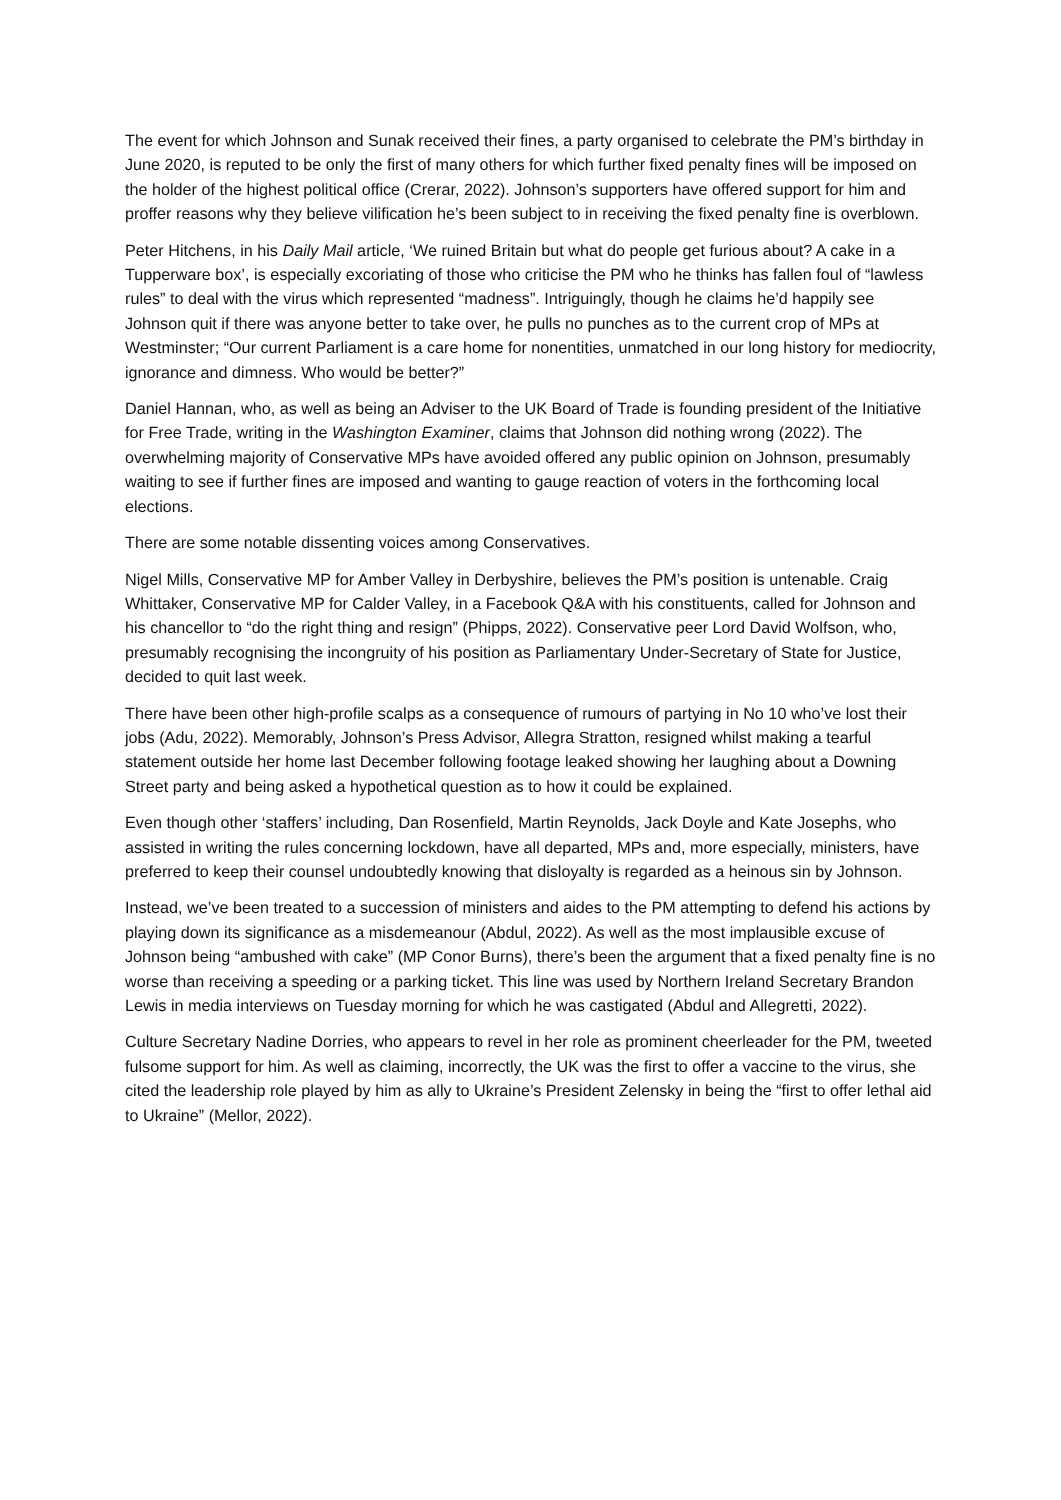The event for which Johnson and Sunak received their fines, a party organised to celebrate the PM’s birthday in June 2020, is reputed to be only the first of many others for which further fixed penalty fines will be imposed on the holder of the highest political office (Crerar, 2022). Johnson’s supporters have offered support for him and proffer reasons why they believe vilification he’s been subject to in receiving the fixed penalty fine is overblown.
Peter Hitchens, in his Daily Mail article, ‘We ruined Britain but what do people get furious about? A cake in a Tupperware box’, is especially excoriating of those who criticise the PM who he thinks has fallen foul of “lawless rules” to deal with the virus which represented “madness”. Intriguingly, though he claims he’d happily see Johnson quit if there was anyone better to take over, he pulls no punches as to the current crop of MPs at Westminster; “Our current Parliament is a care home for nonentities, unmatched in our long history for mediocrity, ignorance and dimness. Who would be better?”
Daniel Hannan, who, as well as being an Adviser to the UK Board of Trade is founding president of the Initiative for Free Trade, writing in the Washington Examiner, claims that Johnson did nothing wrong (2022). The overwhelming majority of Conservative MPs have avoided offered any public opinion on Johnson, presumably waiting to see if further fines are imposed and wanting to gauge reaction of voters in the forthcoming local elections.
There are some notable dissenting voices among Conservatives.
Nigel Mills, Conservative MP for Amber Valley in Derbyshire, believes the PM’s position is untenable. Craig Whittaker, Conservative MP for Calder Valley, in a Facebook Q&A with his constituents, called for Johnson and his chancellor to “do the right thing and resign” (Phipps, 2022). Conservative peer Lord David Wolfson, who, presumably recognising the incongruity of his position as Parliamentary Under-Secretary of State for Justice, decided to quit last week.
There have been other high-profile scalps as a consequence of rumours of partying in No 10 who’ve lost their jobs (Adu, 2022). Memorably, Johnson’s Press Advisor, Allegra Stratton, resigned whilst making a tearful statement outside her home last December following footage leaked showing her laughing about a Downing Street party and being asked a hypothetical question as to how it could be explained.
Even though other ‘staffers’ including, Dan Rosenfield, Martin Reynolds, Jack Doyle and Kate Josephs, who assisted in writing the rules concerning lockdown, have all departed, MPs and, more especially, ministers, have preferred to keep their counsel undoubtedly knowing that disloyalty is regarded as a heinous sin by Johnson.
Instead, we’ve been treated to a succession of ministers and aides to the PM attempting to defend his actions by playing down its significance as a misdemeanour (Abdul, 2022). As well as the most implausible excuse of Johnson being “ambushed with cake” (MP Conor Burns), there’s been the argument that a fixed penalty fine is no worse than receiving a speeding or a parking ticket. This line was used by Northern Ireland Secretary Brandon Lewis in media interviews on Tuesday morning for which he was castigated (Abdul and Allegretti, 2022).
Culture Secretary Nadine Dorries, who appears to revel in her role as prominent cheerleader for the PM, tweeted fulsome support for him. As well as claiming, incorrectly, the UK was the first to offer a vaccine to the virus, she cited the leadership role played by him as ally to Ukraine’s President Zelensky in being the “first to offer lethal aid to Ukraine” (Mellor, 2022).